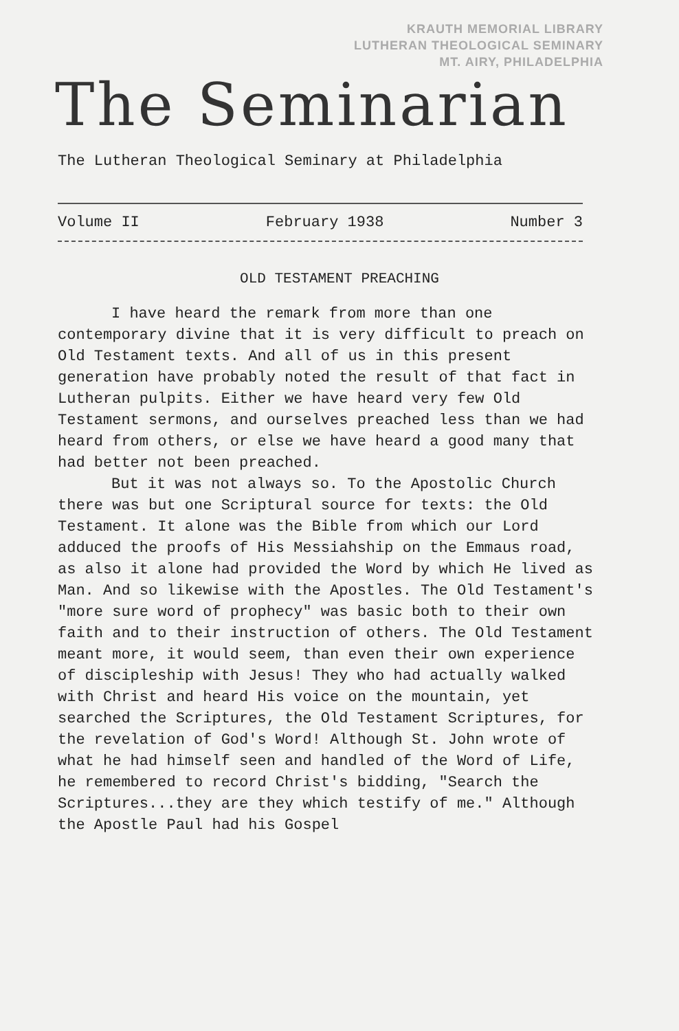KRAUTH MEMORIAL LIBRARY
LUTHERAN THEOLOGICAL SEMINARY
MT. AIRY, PHILADELPHIA
The Seminarian
The Lutheran Theological Seminary at Philadelphia
Volume II February 1938 Number 3
OLD TESTAMENT PREACHING
I have heard the remark from more than one contemporary divine that it is very difficult to preach on Old Testament texts. And all of us in this present generation have probably noted the result of that fact in Lutheran pulpits. Either we have heard very few Old Testament sermons, and ourselves preached less than we had heard from others, or else we have heard a good many that had better not been preached.
But it was not always so. To the Apostolic Church there was but one Scriptural source for texts: the Old Testament. It alone was the Bible from which our Lord adduced the proofs of His Messiahship on the Emmaus road, as also it alone had provided the Word by which He lived as Man. And so likewise with the Apostles. The Old Testament's "more sure word of prophecy" was basic both to their own faith and to their instruction of others. The Old Testament meant more, it would seem, than even their own experience of discipleship with Jesus! They who had actually walked with Christ and heard His voice on the mountain, yet searched the Scriptures, the Old Testament Scriptures, for the revelation of God's Word! Although St. John wrote of what he had himself seen and handled of the Word of Life, he remembered to record Christ's bidding, "Search the Scriptures...they are they which testify of me." Although the Apostle Paul had his Gospel